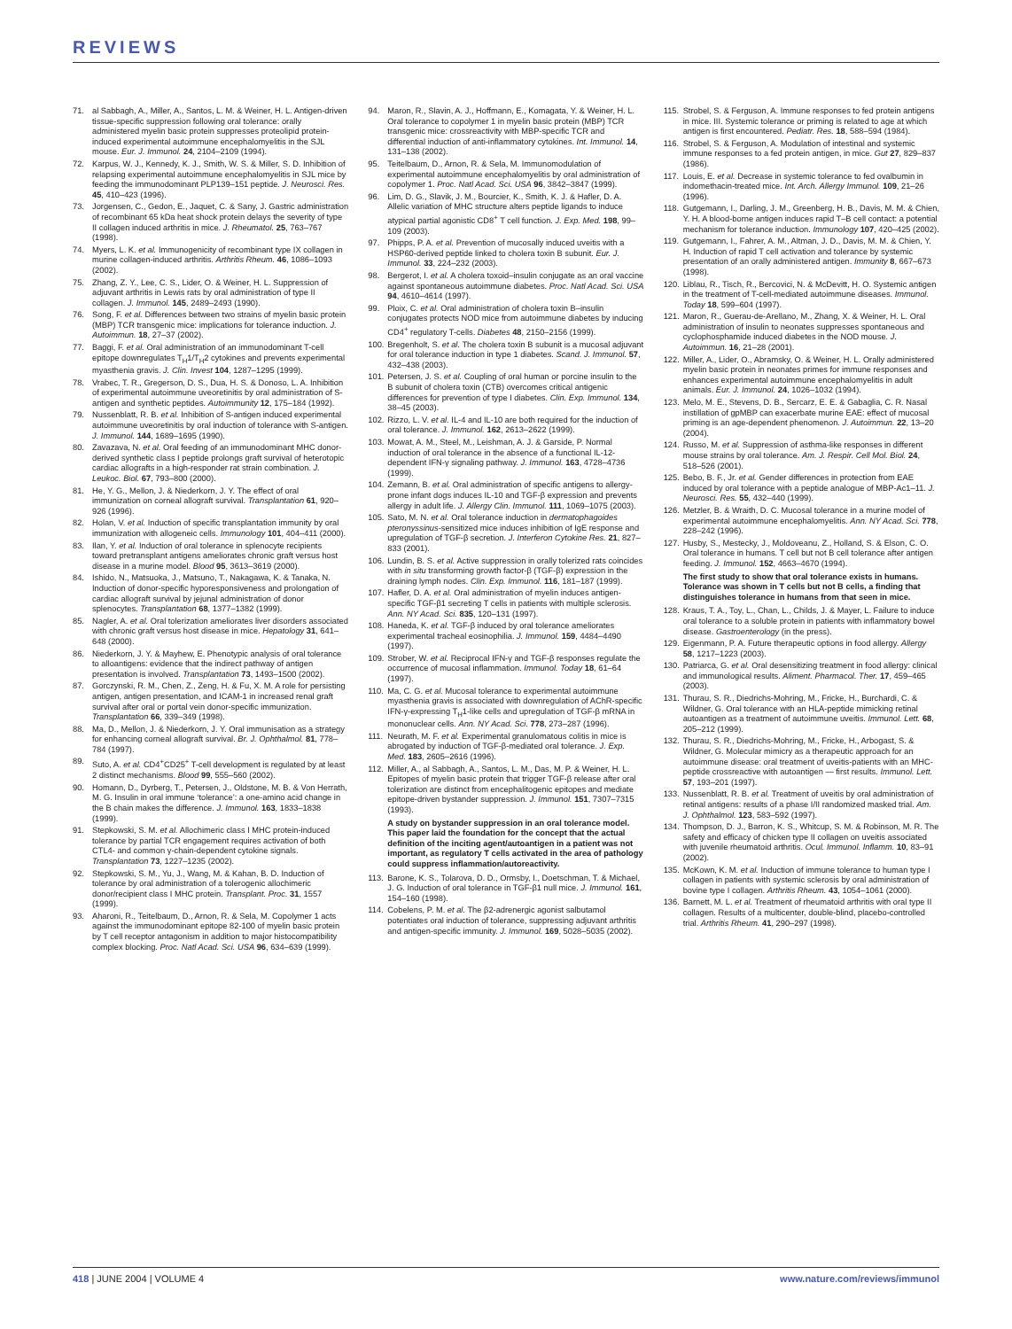REVIEWS
71. al Sabbagh, A., Miller, A., Santos, L. M. & Weiner, H. L. Antigen-driven tissue-specific suppression following oral tolerance: orally administered myelin basic protein suppresses proteolipid protein-induced experimental autoimmune encephalomyelitis in the SJL mouse. Eur. J. Immunol. 24, 2104–2109 (1994).
72. Karpus, W. J., Kennedy, K. J., Smith, W. S. & Miller, S. D. Inhibition of relapsing experimental autoimmune encephalomyelitis in SJL mice by feeding the immunodominant PLP139–151 peptide. J. Neurosci. Res. 45, 410–423 (1996).
73. Jorgensen, C., Gedon, E., Jaquet, C. & Sany, J. Gastric administration of recombinant 65 kDa heat shock protein delays the severity of type II collagen induced arthritis in mice. J. Rheumatol. 25, 763–767 (1998).
74. Myers, L. K. et al. Immunogenicity of recombinant type IX collagen in murine collagen-induced arthritis. Arthritis Rheum. 46, 1086–1093 (2002).
75. Zhang, Z. Y., Lee, C. S., Lider, O. & Weiner, H. L. Suppression of adjuvant arthritis in Lewis rats by oral administration of type II collagen. J. Immunol. 145, 2489–2493 (1990).
76. Song, F. et al. Differences between two strains of myelin basic protein (MBP) TCR transgenic mice: implications for tolerance induction. J. Autoimmun. 18, 27–37 (2002).
77. Baggi, F. et al. Oral administration of an immunodominant T-cell epitope downregulates T<sub>H</sub>1/T<sub>H</sub>2 cytokines and prevents experimental myasthenia gravis. J. Clin. Invest 104, 1287–1295 (1999).
78. Vrabec, T. R., Gregerson, D. S., Dua, H. S. & Donoso, L. A. Inhibition of experimental autoimmune uveoretinitis by oral administration of S-antigen and synthetic peptides. Autoimmunity 12, 175–184 (1992).
79. Nussenblatt, R. B. et al. Inhibition of S-antigen induced experimental autoimmune uveoretinitis by oral induction of tolerance with S-antigen. J. Immunol. 144, 1689–1695 (1990).
80. Zavazava, N. et al. Oral feeding of an immunodominant MHC donor-derived synthetic class I peptide prolongs graft survival of heterotopic cardiac allografts in a high-responder rat strain combination. J. Leukoc. Biol. 67, 793–800 (2000).
81. He, Y. G., Mellon, J. & Niederkorn, J. Y. The effect of oral immunization on corneal allograft survival. Transplantation 61, 920–926 (1996).
82. Holan, V. et al. Induction of specific transplantation immunity by oral immunization with allogeneic cells. Immunology 101, 404–411 (2000).
83. Ilan, Y. et al. Induction of oral tolerance in splenocyte recipients toward pretransplant antigens ameliorates chronic graft versus host disease in a murine model. Blood 95, 3613–3619 (2000).
84. Ishido, N., Matsuoka, J., Matsuno, T., Nakagawa, K. & Tanaka, N. Induction of donor-specific hyporesponsiveness and prolongation of cardiac allograft survival by jejunal administration of donor splenocytes. Transplantation 68, 1377–1382 (1999).
85. Nagler, A. et al. Oral tolerization ameliorates liver disorders associated with chronic graft versus host disease in mice. Hepatology 31, 641–648 (2000).
86. Niederkorn, J. Y. & Mayhew, E. Phenotypic analysis of oral tolerance to alloantigens: evidence that the indirect pathway of antigen presentation is involved. Transplantation 73, 1493–1500 (2002).
87. Gorczynski, R. M., Chen, Z., Zeng, H. & Fu, X. M. A role for persisting antigen, antigen presentation, and ICAM-1 in increased renal graft survival after oral or portal vein donor-specific immunization. Transplantation 66, 339–349 (1998).
88. Ma, D., Mellon, J. & Niederkorn, J. Y. Oral immunisation as a strategy for enhancing corneal allograft survival. Br. J. Ophthalmol. 81, 778–784 (1997).
89. Suto, A. et al. CD4<sup>+</sup>CD25<sup>+</sup> T-cell development is regulated by at least 2 distinct mechanisms. Blood 99, 555–560 (2002).
90. Homann, D., Dyrberg, T., Petersen, J., Oldstone, M. B. & Von Herrath, M. G. Insulin in oral immune ‘tolerance’: a one-amino acid change in the B chain makes the difference. J. Immunol. 163, 1833–1838 (1999).
91. Stepkowski, S. M. et al. Allochimeric class I MHC protein-induced tolerance by partial TCR engagement requires activation of both CTL4- and common γ-chain-dependent cytokine signals. Transplantation 73, 1227–1235 (2002).
92. Stepkowski, S. M., Yu, J., Wang, M. & Kahan, B. D. Induction of tolerance by oral administration of a tolerogenic allochimeric donor/recipient class I MHC protein. Transplant. Proc. 31, 1557 (1999).
93. Aharoni, R., Teitelbaum, D., Arnon, R. & Sela, M. Copolymer 1 acts against the immunodominant epitope 82-100 of myelin basic protein by T cell receptor antagonism in addition to major histocompatibility complex blocking. Proc. Natl Acad. Sci. USA 96, 634–639 (1999).
94. Maron, R., Slavin, A. J., Hoffmann, E., Komagata, Y. & Weiner, H. L. Oral tolerance to copolymer 1 in myelin basic protein (MBP) TCR transgenic mice: crossreactivity with MBP-specific TCR and differential induction of anti-inflammatory cytokines. Int. Immunol. 14, 131–138 (2002).
95. Teitelbaum, D., Arnon, R. & Sela, M. Immunomodulation of experimental autoimmune encephalomyelitis by oral administration of copolymer 1. Proc. Natl Acad. Sci. USA 96, 3842–3847 (1999).
96. Lim, D. G., Slavik, J. M., Bourcier, K., Smith, K. J. & Hafler, D. A. Allelic variation of MHC structure alters peptide ligands to induce atypical partial agonistic CD8<sup>+</sup> T cell function. J. Exp. Med. 198, 99–109 (2003).
97. Phipps, P. A. et al. Prevention of mucosally induced uveitis with a HSP60-derived peptide linked to cholera toxin B subunit. Eur. J. Immunol. 33, 224–232 (2003).
98. Bergerot, I. et al. A cholera toxoid–insulin conjugate as an oral vaccine against spontaneous autoimmune diabetes. Proc. Natl Acad. Sci. USA 94, 4610–4614 (1997).
99. Ploix, C. et al. Oral administration of cholera toxin B–insulin conjugates protects NOD mice from autoimmune diabetes by inducing CD4<sup>+</sup> regulatory T-cells. Diabetes 48, 2150–2156 (1999).
100. Bregenholt, S. et al. The cholera toxin B subunit is a mucosal adjuvant for oral tolerance induction in type 1 diabetes. Scand. J. Immunol. 57, 432–438 (2003).
101. Petersen, J. S. et al. Coupling of oral human or porcine insulin to the B subunit of cholera toxin (CTB) overcomes critical antigenic differences for prevention of type I diabetes. Clin. Exp. Immunol. 134, 38–45 (2003).
102. Rizzo, L. V. et al. IL-4 and IL-10 are both required for the induction of oral tolerance. J. Immunol. 162, 2613–2622 (1999).
103. Mowat, A. M., Steel, M., Leishman, A. J. & Garside, P. Normal induction of oral tolerance in the absence of a functional IL-12-dependent IFN-γ signaling pathway. J. Immunol. 163, 4728–4736 (1999).
104. Zemann, B. et al. Oral administration of specific antigens to allergy-prone infant dogs induces IL-10 and TGF-β expression and prevents allergy in adult life. J. Allergy Clin. Immunol. 111, 1069–1075 (2003).
105. Sato, M. N. et al. Oral tolerance induction in dermatophagoides pteronyssinus-sensitized mice induces inhibition of IgE response and upregulation of TGF-β secretion. J. Interferon Cytokine Res. 21, 827–833 (2001).
106. Lundin, B. S. et al. Active suppression in orally tolerized rats coincides with in situ transforming growth factor-β (TGF-β) expression in the draining lymph nodes. Clin. Exp. Immunol. 116, 181–187 (1999).
107. Hafler, D. A. et al. Oral administration of myelin induces antigen-specific TGF-β1 secreting T cells in patients with multiple sclerosis. Ann. NY Acad. Sci. 835, 120–131 (1997).
108. Haneda, K. et al. TGF-β induced by oral tolerance ameliorates experimental tracheal eosinophilia. J. Immunol. 159, 4484–4490 (1997).
109. Strober, W. et al. Reciprocal IFN-γ and TGF-β responses regulate the occurrence of mucosal inflammation. Immunol. Today 18, 61–64 (1997).
110. Ma, C. G. et al. Mucosal tolerance to experimental autoimmune myasthenia gravis is associated with downregulation of AChR-specific IFN-γ-expressing T<sub>H</sub>1-like cells and upregulation of TGF-β mRNA in mononuclear cells. Ann. NY Acad. Sci. 778, 273–287 (1996).
111. Neurath, M. F. et al. Experimental granulomatous colitis in mice is abrogated by induction of TGF-β-mediated oral tolerance. J. Exp. Med. 183, 2605–2616 (1996).
112. Miller, A., al Sabbagh, A., Santos, L. M., Das, M. P. & Weiner, H. L. Epitopes of myelin basic protein that trigger TGF-β release after oral tolerization are distinct from encephalitogenic epitopes and mediate epitope-driven bystander suppression. J. Immunol. 151, 7307–7315 (1993).
A study on bystander suppression in an oral tolerance model. This paper laid the foundation for the concept that the actual definition of the inciting agent/autoantigen in a patient was not important, as regulatory T cells activated in the area of pathology could suppress inflammation/autoreactivity.
113. Barone, K. S., Tolarova, D. D., Ormsby, I., Doetschman, T. & Michael, J. G. Induction of oral tolerance in TGF-β1 null mice. J. Immunol. 161, 154–160 (1998).
114. Cobelens, P. M. et al. The β2-adrenergic agonist salbutamol potentiates oral induction of tolerance, suppressing adjuvant arthritis and antigen-specific immunity. J. Immunol. 169, 5028–5035 (2002).
115. Strobel, S. & Ferguson, A. Immune responses to fed protein antigens in mice. III. Systemic tolerance or priming is related to age at which antigen is first encountered. Pediatr. Res. 18, 588–594 (1984).
116. Strobel, S. & Ferguson, A. Modulation of intestinal and systemic immune responses to a fed protein antigen, in mice. Gut 27, 829–837 (1986).
117. Louis, E. et al. Decrease in systemic tolerance to fed ovalbumin in indomethacin-treated mice. Int. Arch. Allergy Immunol. 109, 21–26 (1996).
118. Gutgemann, I., Darling, J. M., Greenberg, H. B., Davis, M. M. & Chien, Y. H. A blood-borne antigen induces rapid T–B cell contact: a potential mechanism for tolerance induction. Immunology 107, 420–425 (2002).
119. Gutgemann, I., Fahrer, A. M., Altman, J. D., Davis, M. M. & Chien, Y. H. Induction of rapid T cell activation and tolerance by systemic presentation of an orally administered antigen. Immunity 8, 667–673 (1998).
120. Liblau, R., Tisch, R., Bercovici, N. & McDevitt, H. O. Systemic antigen in the treatment of T-cell-mediated autoimmune diseases. Immunol. Today 18, 599–604 (1997).
121. Maron, R., Guerau-de-Arellano, M., Zhang, X. & Weiner, H. L. Oral administration of insulin to neonates suppresses spontaneous and cyclophosphamide induced diabetes in the NOD mouse. J. Autoimmun. 16, 21–28 (2001).
122. Miller, A., Lider, O., Abramsky, O. & Weiner, H. L. Orally administered myelin basic protein in neonates primes for immune responses and enhances experimental autoimmune encephalomyelitis in adult animals. Eur. J. Immunol. 24, 1026–1032 (1994).
123. Melo, M. E., Stevens, D. B., Sercarz, E. E. & Gabaglia, C. R. Nasal instillation of gpMBP can exacerbate murine EAE: effect of mucosal priming is an age-dependent phenomenon. J. Autoimmun. 22, 13–20 (2004).
124. Russo, M. et al. Suppression of asthma-like responses in different mouse strains by oral tolerance. Am. J. Respir. Cell Mol. Biol. 24, 518–526 (2001).
125. Bebo, B. F., Jr. et al. Gender differences in protection from EAE induced by oral tolerance with a peptide analogue of MBP-Ac1–11. J. Neurosci. Res. 55, 432–440 (1999).
126. Metzler, B. & Wraith, D. C. Mucosal tolerance in a murine model of experimental autoimmune encephalomyelitis. Ann. NY Acad. Sci. 778, 228–242 (1996).
127. Husby, S., Mestecky, J., Moldoveanu, Z., Holland, S. & Elson, C. O. Oral tolerance in humans. T cell but not B cell tolerance after antigen feeding. J. Immunol. 152, 4663–4670 (1994).
The first study to show that oral tolerance exists in humans. Tolerance was shown in T cells but not B cells, a finding that distinguishes tolerance in humans from that seen in mice.
128. Kraus, T. A., Toy, L., Chan, L., Childs, J. & Mayer, L. Failure to induce oral tolerance to a soluble protein in patients with inflammatory bowel disease. Gastroenterology (in the press).
129. Eigenmann, P. A. Future therapeutic options in food allergy. Allergy 58, 1217–1223 (2003).
130. Patriarca, G. et al. Oral desensitizing treatment in food allergy: clinical and immunological results. Aliment. Pharmacol. Ther. 17, 459–465 (2003).
131. Thurau, S. R., Diedrichs-Mohring, M., Fricke, H., Burchardi, C. & Wildner, G. Oral tolerance with an HLA-peptide mimicking retinal autoantigen as a treatment of autoimmune uveitis. Immunol. Lett. 68, 205–212 (1999).
132. Thurau, S. R., Diedrichs-Mohring, M., Fricke, H., Arbogast, S. & Wildner, G. Molecular mimicry as a therapeutic approach for an autoimmune disease: oral treatment of uveitis-patients with an MHC-peptide crossreactive with autoantigen — first results. Immunol. Lett. 57, 193–201 (1997).
133. Nussenblatt, R. B. et al. Treatment of uveitis by oral administration of retinal antigens: results of a phase I/II randomized masked trial. Am. J. Ophthalmol. 123, 583–592 (1997).
134. Thompson, D. J., Barron, K. S., Whitcup, S. M. & Robinson, M. R. The safety and efficacy of chicken type II collagen on uveitis associated with juvenile rheumatoid arthritis. Ocul. Immunol. Inflamm. 10, 83–91 (2002).
135. McKown, K. M. et al. Induction of immune tolerance to human type I collagen in patients with systemic sclerosis by oral administration of bovine type I collagen. Arthritis Rheum. 43, 1054–1061 (2000).
136. Barnett, M. L. et al. Treatment of rheumatoid arthritis with oral type II collagen. Results of a multicenter, double-blind, placebo-controlled trial. Arthritis Rheum. 41, 290–297 (1998).
418 | JUNE 2004 | VOLUME 4 www.nature.com/reviews/immunol